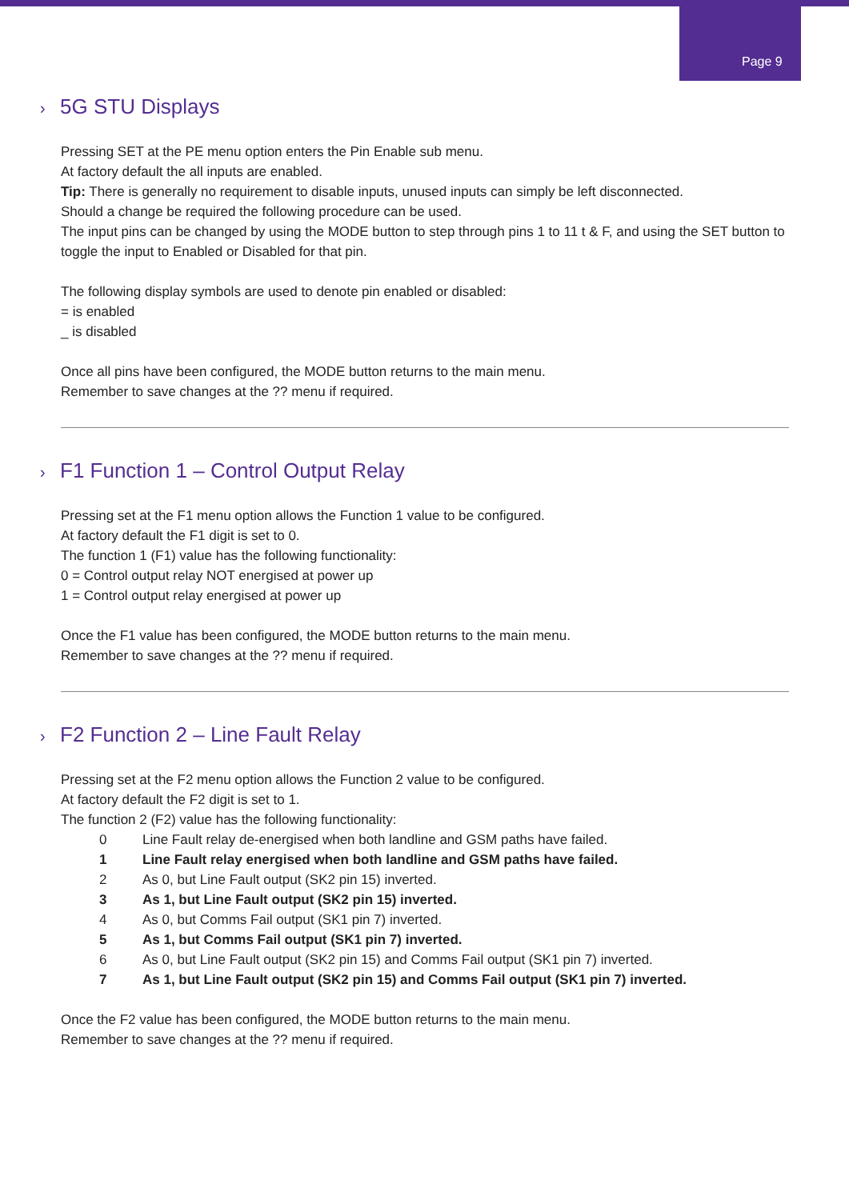Page 9
› 5G STU Displays
Pressing SET at the PE menu option enters the Pin Enable sub menu.
At factory default the all inputs are enabled.
Tip: There is generally no requirement to disable inputs, unused inputs can simply be left disconnected.
Should a change be required the following procedure can be used.
The input pins can be changed by using the MODE button to step through pins 1 to 11 t & F, and using the SET button to toggle the input to Enabled or Disabled for that pin.
The following display symbols are used to denote pin enabled or disabled:
= is enabled
_ is disabled
Once all pins have been configured, the MODE button returns to the main menu.
Remember to save changes at the ?? menu if required.
› F1 Function 1 – Control Output Relay
Pressing set at the F1 menu option allows the Function 1 value to be configured.
At factory default the F1 digit is set to 0.
The function 1 (F1) value has the following functionality:
0 = Control output relay NOT energised at power up
1 = Control output relay energised at power up
Once the F1 value has been configured, the MODE button returns to the main menu.
Remember to save changes at the ?? menu if required.
› F2 Function 2 – Line Fault Relay
Pressing set at the F2 menu option allows the Function 2 value to be configured.
At factory default the F2 digit is set to 1.
The function 2 (F2) value has the following functionality:
0 Line Fault relay de-energised when both landline and GSM paths have failed.
1 Line Fault relay energised when both landline and GSM paths have failed.
2 As 0, but Line Fault output (SK2 pin 15) inverted.
3 As 1, but Line Fault output (SK2 pin 15) inverted.
4 As 0, but Comms Fail output (SK1 pin 7) inverted.
5 As 1, but Comms Fail output (SK1 pin 7) inverted.
6 As 0, but Line Fault output (SK2 pin 15) and Comms Fail output (SK1 pin 7) inverted.
7 As 1, but Line Fault output (SK2 pin 15) and Comms Fail output (SK1 pin 7) inverted.
Once the F2 value has been configured, the MODE button returns to the main menu.
Remember to save changes at the ?? menu if required.